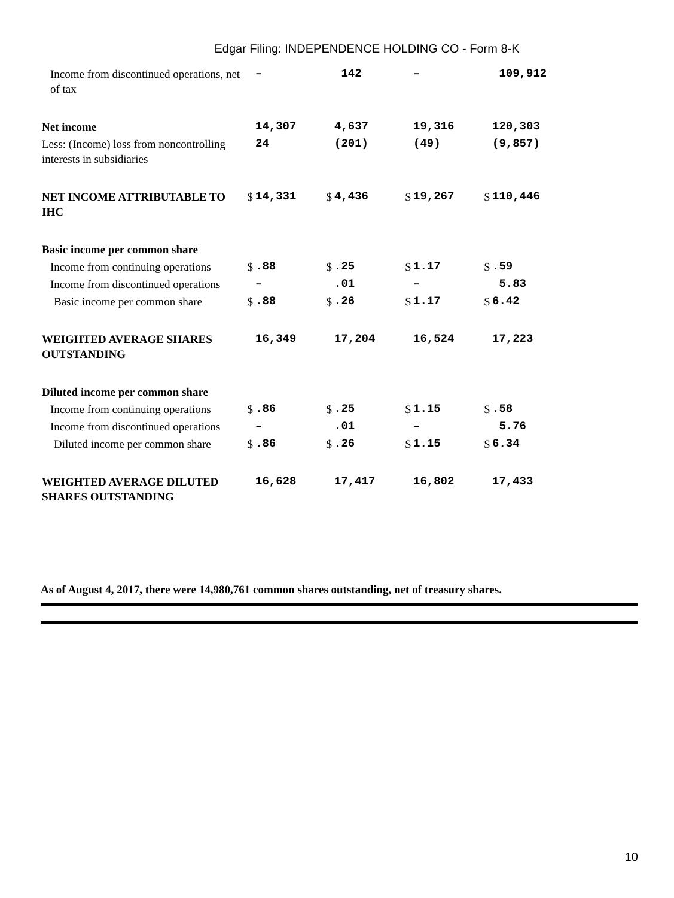Edgar Filing: INDEPENDENCE HOLDING CO - Form 8-K
| Income from discontinued operations, net of tax | | – | | 142 | | – | | 109,912 |
| Net income | | 14,307 | | 4,637 | | 19,316 | | 120,303 |
| Less: (Income) loss from noncontrolling interests in subsidiaries | | 24 | | (201) | | (49) | | (9,857) |
| NET INCOME ATTRIBUTABLE TO IHC | $ | 14,331 | $ | 4,436 | $ | 19,267 | $ | 110,446 |
| Basic income per common share | | | | | | | | |
| Income from continuing operations | $ | .88 | $ | .25 | $ | 1.17 | $ | .59 |
| Income from discontinued operations | | – | | .01 | | – | | 5.83 |
| Basic income per common share | $ | .88 | $ | .26 | $ | 1.17 | $ | 6.42 |
| WEIGHTED AVERAGE SHARES OUTSTANDING | | 16,349 | | 17,204 | | 16,524 | | 17,223 |
| Diluted income per common share | | | | | | | | |
| Income from continuing operations | $ | .86 | $ | .25 | $ | 1.15 | $ | .58 |
| Income from discontinued operations | | – | | .01 | | – | | 5.76 |
| Diluted income per common share | $ | .86 | $ | .26 | $ | 1.15 | $ | 6.34 |
| WEIGHTED AVERAGE DILUTED SHARES OUTSTANDING | | 16,628 | | 17,417 | | 16,802 | | 17,433 |
As of August 4, 2017, there were 14,980,761 common shares outstanding, net of treasury shares.
10